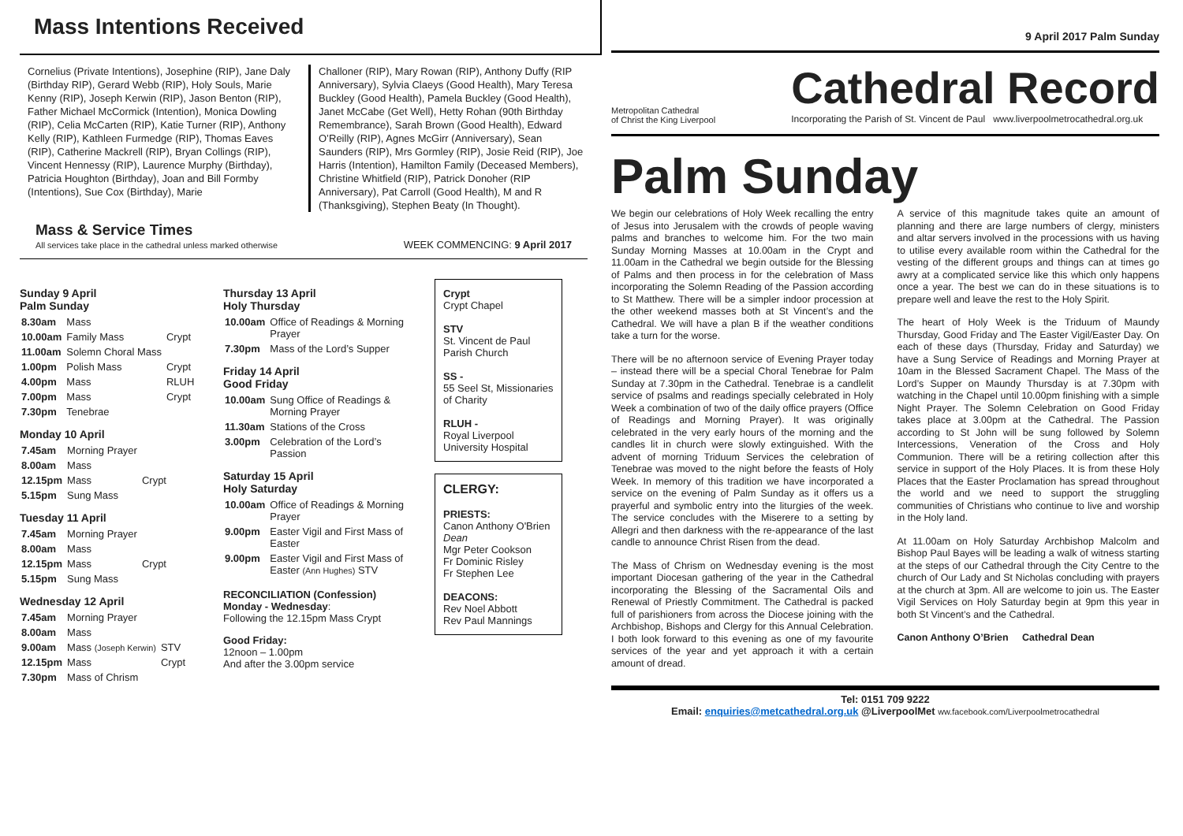Mass Intentions Received
Cornelius (Private Intentions), Josephine (RIP), Jane Daly (Birthday RIP), Gerard Webb (RIP), Holy Souls, Marie Kenny (RIP), Joseph Kerwin (RIP), Jason Benton (RIP), Father Michael McCormick (Intention), Monica Dowling (RIP), Celia McCarten (RIP), Katie Turner (RIP), Anthony Kelly (RIP), Kathleen Furmedge (RIP), Thomas Eaves (RIP), Catherine Mackrell (RIP), Bryan Collings (RIP), Vincent Hennessy (RIP), Laurence Murphy (Birthday), Patricia Houghton (Birthday), Joan and Bill Formby (Intentions), Sue Cox (Birthday), Marie
Challoner (RIP), Mary Rowan (RIP), Anthony Duffy (RIP Anniversary), Sylvia Claeys (Good Health), Mary Teresa Buckley (Good Health), Pamela Buckley (Good Health), Janet McCabe (Get Well), Hetty Rohan (90th Birthday Remembrance), Sarah Brown (Good Health), Edward O’Reilly (RIP), Agnes McGirr (Anniversary), Sean Saunders (RIP), Mrs Gormley (RIP), Josie Reid (RIP), Joe Harris (Intention), Hamilton Family (Deceased Members), Christine Whitfield (RIP), Patrick Donoher (RIP Anniversary), Pat Carroll (Good Health), M and R (Thanksgiving), Stephen Beaty (In Thought).
Mass & Service Times
All services take place in the cathedral unless marked otherwise
WEEK COMMENCING: 9 April 2017
Sunday 9 April
Palm Sunday
| 8.30am | Mass | |
| 10.00am | Family Mass | Crypt |
| 11.00am | Solemn Choral Mass | |
| 1.00pm | Polish Mass | Crypt |
| 4.00pm | Mass | RLUH |
| 7.00pm | Mass | Crypt |
| 7.30pm | Tenebrae | |
Monday 10 April
| 7.45am | Morning Prayer | |
| 8.00am | Mass | |
| 12.15pm | Mass | Crypt |
| 5.15pm | Sung Mass | |
Tuesday 11 April
| 7.45am | Morning Prayer | |
| 8.00am | Mass | |
| 12.15pm | Mass | Crypt |
| 5.15pm | Sung Mass | |
Wednesday 12 April
| 7.45am | Morning Prayer | |
| 8.00am | Mass | |
| 9.00am | Mass (Joseph Kerwin) | STV |
| 12.15pm | Mass | Crypt |
| 7.30pm | Mass of Chrism | |
Thursday 13 April
Holy Thursday
| 10.00am | Office of Readings & Morning Prayer |
| 7.30pm | Mass of the Lord’s Supper |
Friday 14 April
Good Friday
| 10.00am | Sung Office of Readings & Morning Prayer |
| 11.30am | Stations of the Cross |
| 3.00pm | Celebration of the Lord’s Passion |
Saturday 15 April
Holy Saturday
| 10.00am | Office of Readings & Morning Prayer |
| 9.00pm | Easter Vigil and First Mass of Easter |
| 9.00pm | Easter Vigil and First Mass of Easter (Ann Hughes) STV |
RECONCILIATION (Confession)
Monday - Wednesday:
Following the 12.15pm Mass Crypt
Good Friday:
12noon – 1.00pm
And after the 3.00pm service
Crypt
Crypt Chapel
STV
St. Vincent de Paul Parish Church
SS -
55 Seel St, Missionaries of Charity
RLUH -
Royal Liverpool University Hospital
CLERGY:
PRIESTS:
Canon Anthony O'Brien Dean
Mgr Peter Cookson
Fr Dominic Risley
Fr Stephen Lee
DEACONS:
Rev Noel Abbott
Rev Paul Mannings
9 April 2017 Palm Sunday
Metropolitan Cathedral
of Christ the King Liverpool
Cathedral Record
Incorporating the Parish of St. Vincent de Paul www.liverpoolmetrocathedral.org.uk
Palm Sunday
We begin our celebrations of Holy Week recalling the entry of Jesus into Jerusalem with the crowds of people waving palms and branches to welcome him. For the two main Sunday Morning Masses at 10.00am in the Crypt and 11.00am in the Cathedral we begin outside for the Blessing of Palms and then process in for the celebration of Mass incorporating the Solemn Reading of the Passion according to St Matthew. There will be a simpler indoor procession at the other weekend masses both at St Vincent’s and the Cathedral. We will have a plan B if the weather conditions take a turn for the worse.
There will be no afternoon service of Evening Prayer today – instead there will be a special Choral Tenebrae for Palm Sunday at 7.30pm in the Cathedral. Tenebrae is a candlelit service of psalms and readings specially celebrated in Holy Week a combination of two of the daily office prayers (Office of Readings and Morning Prayer). It was originally celebrated in the very early hours of the morning and the candles lit in church were slowly extinguished. With the advent of morning Triduum Services the celebration of Tenebrae was moved to the night before the feasts of Holy Week. In memory of this tradition we have incorporated a service on the evening of Palm Sunday as it offers us a prayerful and symbolic entry into the liturgies of the week. The service concludes with the Miserere to a setting by Allegri and then darkness with the re-appearance of the last candle to announce Christ Risen from the dead.
The Mass of Chrism on Wednesday evening is the most important Diocesan gathering of the year in the Cathedral incorporating the Blessing of the Sacramental Oils and Renewal of Priestly Commitment. The Cathedral is packed full of parishioners from across the Diocese joining with the Archbishop, Bishops and Clergy for this Annual Celebration. I both look forward to this evening as one of my favourite services of the year and yet approach it with a certain amount of dread.
A service of this magnitude takes quite an amount of planning and there are large numbers of clergy, ministers and altar servers involved in the processions with us having to utilise every available room within the Cathedral for the vesting of the different groups and things can at times go awry at a complicated service like this which only happens once a year. The best we can do in these situations is to prepare well and leave the rest to the Holy Spirit.
The heart of Holy Week is the Triduum of Maundy Thursday, Good Friday and The Easter Vigil/Easter Day. On each of these days (Thursday, Friday and Saturday) we have a Sung Service of Readings and Morning Prayer at 10am in the Blessed Sacrament Chapel. The Mass of the Lord’s Supper on Maundy Thursday is at 7.30pm with watching in the Chapel until 10.00pm finishing with a simple Night Prayer. The Solemn Celebration on Good Friday takes place at 3.00pm at the Cathedral. The Passion according to St John will be sung followed by Solemn Intercessions, Veneration of the Cross and Holy Communion. There will be a retiring collection after this service in support of the Holy Places. It is from these Holy Places that the Easter Proclamation has spread throughout the world and we need to support the struggling communities of Christians who continue to live and worship in the Holy land.
At 11.00am on Holy Saturday Archbishop Malcolm and Bishop Paul Bayes will be leading a walk of witness starting at the steps of our Cathedral through the City Centre to the church of Our Lady and St Nicholas concluding with prayers at the church at 3pm. All are welcome to join us. The Easter Vigil Services on Holy Saturday begin at 9pm this year in both St Vincent’s and the Cathedral.
Canon Anthony O’Brien Cathedral Dean
Tel: 0151 709 9222
Email: enquiries@metcathedral.org.uk @LiverpoolMet ww.facebook.com/Liverpoolmetrocathedral